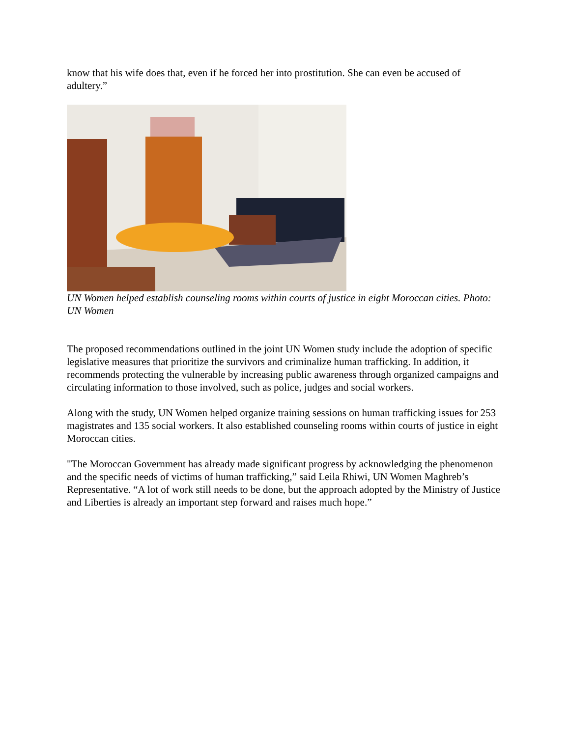know that his wife does that, even if he forced her into prostitution. She can even be accused of adultery.”
UN Women helped establish counseling rooms within courts of justice in eight Moroccan cities. Photo: UN Women
The proposed recommendations outlined in the joint UN Women study include the adoption of specific legislative measures that prioritize the survivors and criminalize human trafficking. In addition, it recommends protecting the vulnerable by increasing public awareness through organized campaigns and circulating information to those involved, such as police, judges and social workers.
Along with the study, UN Women helped organize training sessions on human trafficking issues for 253 magistrates and 135 social workers. It also established counseling rooms within courts of justice in eight Moroccan cities.
"The Moroccan Government has already made significant progress by acknowledging the phenomenon and the specific needs of victims of human trafficking,” said Leila Rhiwi, UN Women Maghreb’s Representative. “A lot of work still needs to be done, but the approach adopted by the Ministry of Justice and Liberties is already an important step forward and raises much hope.”